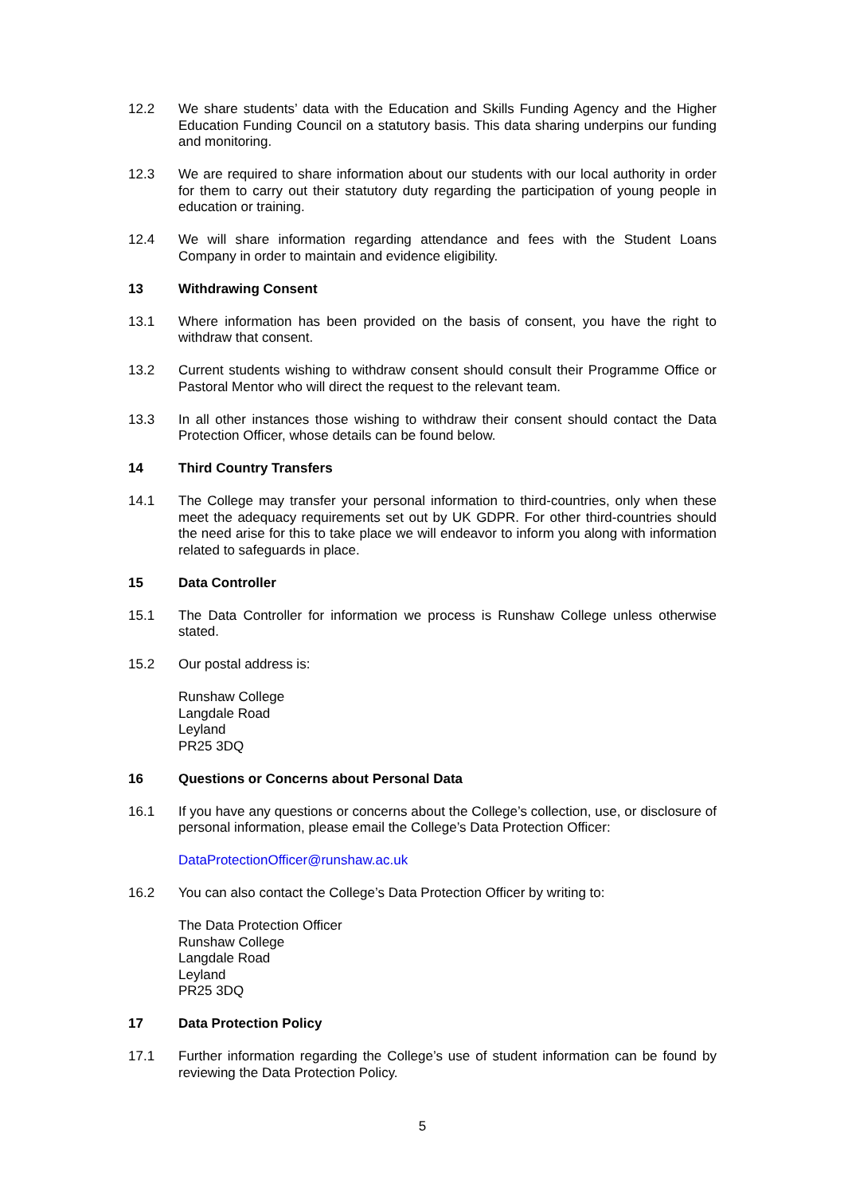12.2 We share students’ data with the Education and Skills Funding Agency and the Higher Education Funding Council on a statutory basis. This data sharing underpins our funding and monitoring.
12.3 We are required to share information about our students with our local authority in order for them to carry out their statutory duty regarding the participation of young people in education or training.
12.4 We will share information regarding attendance and fees with the Student Loans Company in order to maintain and evidence eligibility.
13 Withdrawing Consent
13.1 Where information has been provided on the basis of consent, you have the right to withdraw that consent.
13.2 Current students wishing to withdraw consent should consult their Programme Office or Pastoral Mentor who will direct the request to the relevant team.
13.3 In all other instances those wishing to withdraw their consent should contact the Data Protection Officer, whose details can be found below.
14 Third Country Transfers
14.1 The College may transfer your personal information to third-countries, only when these meet the adequacy requirements set out by UK GDPR. For other third-countries should the need arise for this to take place we will endeavor to inform you along with information related to safeguards in place.
15 Data Controller
15.1 The Data Controller for information we process is Runshaw College unless otherwise stated.
15.2 Our postal address is:
Runshaw College
Langdale Road
Leyland
PR25 3DQ
16 Questions or Concerns about Personal Data
16.1 If you have any questions or concerns about the College’s collection, use, or disclosure of personal information, please email the College’s Data Protection Officer:
DataProtectionOfficer@runshaw.ac.uk
16.2 You can also contact the College’s Data Protection Officer by writing to:
The Data Protection Officer
Runshaw College
Langdale Road
Leyland
PR25 3DQ
17 Data Protection Policy
17.1 Further information regarding the College’s use of student information can be found by reviewing the Data Protection Policy.
5